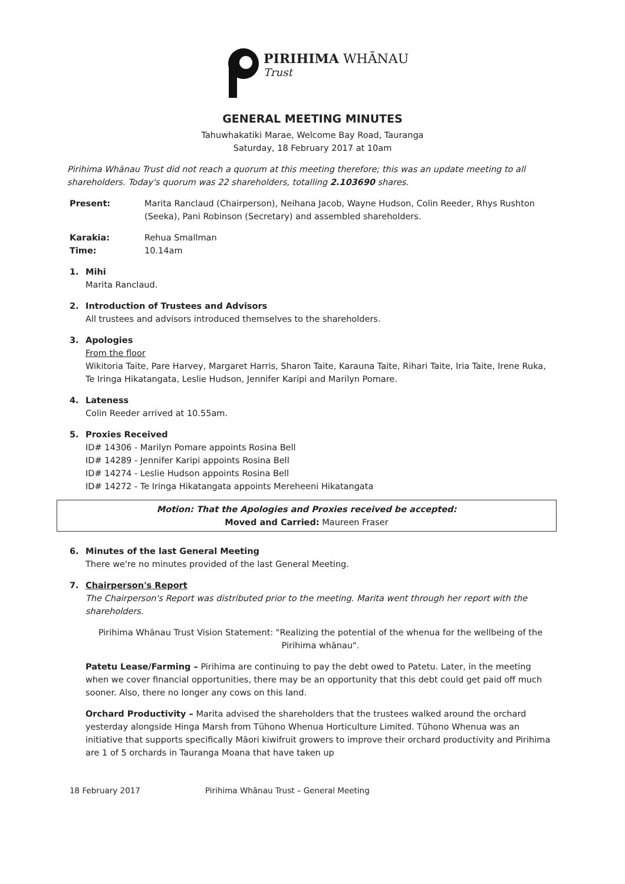PIRIHIMA WHĀNAU
Trust
GENERAL MEETING MINUTES
Tahuwhakatiki Marae, Welcome Bay Road, Tauranga
Saturday, 18 February 2017 at 10am
Pirihima Whānau Trust did not reach a quorum at this meeting therefore; this was an update meeting to all shareholders. Today's quorum was 22 shareholders, totalling 2.103690 shares.
Present: Marita Ranclaud (Chairperson), Neihana Jacob, Wayne Hudson, Colin Reeder, Rhys Rushton (Seeka), Pani Robinson (Secretary) and assembled shareholders.
Karakia: Rehua Smallman
Time: 10.14am
1. Mihi
Marita Ranclaud.
2. Introduction of Trustees and Advisors
All trustees and advisors introduced themselves to the shareholders.
3. Apologies
From the floor
Wikitoria Taite, Pare Harvey, Margaret Harris, Sharon Taite, Karauna Taite, Rihari Taite, Iria Taite, Irene Ruka, Te Iringa Hikatangata, Leslie Hudson, Jennifer Karipi and Marilyn Pomare.
4. Lateness
Colin Reeder arrived at 10.55am.
5. Proxies Received
ID# 14306 - Marilyn Pomare appoints Rosina Bell
ID# 14289 - Jennifer Karipi appoints Rosina Bell
ID# 14274 - Leslie Hudson appoints Rosina Bell
ID# 14272 - Te Iringa Hikatangata appoints Mereheeni Hikatangata
Motion: That the Apologies and Proxies received be accepted:
Moved and Carried: Maureen Fraser
6. Minutes of the last General Meeting
There we're no minutes provided of the last General Meeting.
7. Chairperson's Report
The Chairperson's Report was distributed prior to the meeting. Marita went through her report with the shareholders.
Pirihima Whānau Trust Vision Statement: "Realizing the potential of the whenua for the wellbeing of the Pirihima whānau".
Patetu Lease/Farming – Pirihima are continuing to pay the debt owed to Patetu. Later, in the meeting when we cover financial opportunities, there may be an opportunity that this debt could get paid off much sooner. Also, there no longer any cows on this land.
Orchard Productivity – Marita advised the shareholders that the trustees walked around the orchard yesterday alongside Hinga Marsh from Tūhono Whenua Horticulture Limited. Tūhono Whenua was an initiative that supports specifically Māori kiwifruit growers to improve their orchard productivity and Pirihima are 1 of 5 orchards in Tauranga Moana that have taken up
18 February 2017 Pirihima Whānau Trust – General Meeting